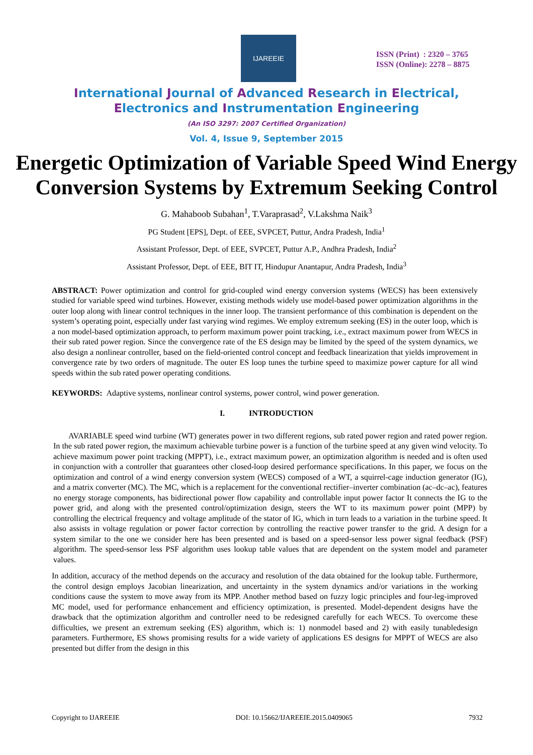IJAREEIE
ISSN (Print) : 2320 – 3765
ISSN (Online): 2278 – 8875
International Journal of Advanced Research in Electrical,
Electronics and Instrumentation Engineering
(An ISO 3297: 2007 Certified Organization)
Vol. 4, Issue 9, September 2015
Energetic Optimization of Variable Speed Wind Energy Conversion Systems by Extremum Seeking Control
G. Mahaboob Subahan<sup>1</sup>, T.Varaprasad<sup>2</sup>, V.Lakshma Naik<sup>3</sup>
PG Student [EPS], Dept. of EEE, SVPCET, Puttur, Andra Pradesh, India<sup>1</sup>
Assistant Professor, Dept. of EEE, SVPCET, Puttur A.P., Andhra Pradesh, India<sup>2</sup>
Assistant Professor, Dept. of EEE, BIT IT, Hindupur Anantapur, Andra Pradesh, India<sup>3</sup>
ABSTRACT: Power optimization and control for grid-coupled wind energy conversion systems (WECS) has been extensively studied for variable speed wind turbines. However, existing methods widely use model-based power optimization algorithms in the outer loop along with linear control techniques in the inner loop. The transient performance of this combination is dependent on the system’s operating point, especially under fast varying wind regimes. We employ extremum seeking (ES) in the outer loop, which is a non model-based optimization approach, to perform maximum power point tracking, i.e., extract maximum power from WECS in their sub rated power region. Since the convergence rate of the ES design may be limited by the speed of the system dynamics, we also design a nonlinear controller, based on the field-oriented control concept and feedback linearization that yields improvement in convergence rate by two orders of magnitude. The outer ES loop tunes the turbine speed to maximize power capture for all wind speeds within the sub rated power operating conditions.
KEYWORDS: Adaptive systems, nonlinear control systems, power control, wind power generation.
I. INTRODUCTION
AVARIABLE speed wind turbine (WT) generates power in two different regions, sub rated power region and rated power region. In the sub rated power region, the maximum achievable turbine power is a function of the turbine speed at any given wind velocity. To achieve maximum power point tracking (MPPT), i.e., extract maximum power, an optimization algorithm is needed and is often used in conjunction with a controller that guarantees other closed-loop desired performance specifications. In this paper, we focus on the optimization and control of a wind energy conversion system (WECS) composed of a WT, a squirrel-cage induction generator (IG), and a matrix converter (MC). The MC, which is a replacement for the conventional rectifier–inverter combination (ac–dc–ac), features no energy storage components, has bidirectional power flow capability and controllable input power factor It connects the IG to the power grid, and along with the presented control/optimization design, steers the WT to its maximum power point (MPP) by controlling the electrical frequency and voltage amplitude of the stator of IG, which in turn leads to a variation in the turbine speed. It also assists in voltage regulation or power factor correction by controlling the reactive power transfer to the grid. A design for a system similar to the one we consider here has been presented and is based on a speed-sensor less power signal feedback (PSF) algorithm. The speed-sensor less PSF algorithm uses lookup table values that are dependent on the system model and parameter values.
In addition, accuracy of the method depends on the accuracy and resolution of the data obtained for the lookup table. Furthermore, the control design employs Jacobian linearization, and uncertainty in the system dynamics and/or variations in the working conditions cause the system to move away from its MPP. Another method based on fuzzy logic principles and four-leg-improved MC model, used for performance enhancement and efficiency optimization, is presented. Model-dependent designs have the drawback that the optimization algorithm and controller need to be redesigned carefully for each WECS. To overcome these difficulties, we present an extremum seeking (ES) algorithm, which is: 1) nonmodel based and 2) with easily tunabledesign parameters. Furthermore, ES shows promising results for a wide variety of applications ES designs for MPPT of WECS are also presented but differ from the design in this
Copyright to IJAREEIE DOI: 10.15662/IJAREEIE.2015.0409065 7932